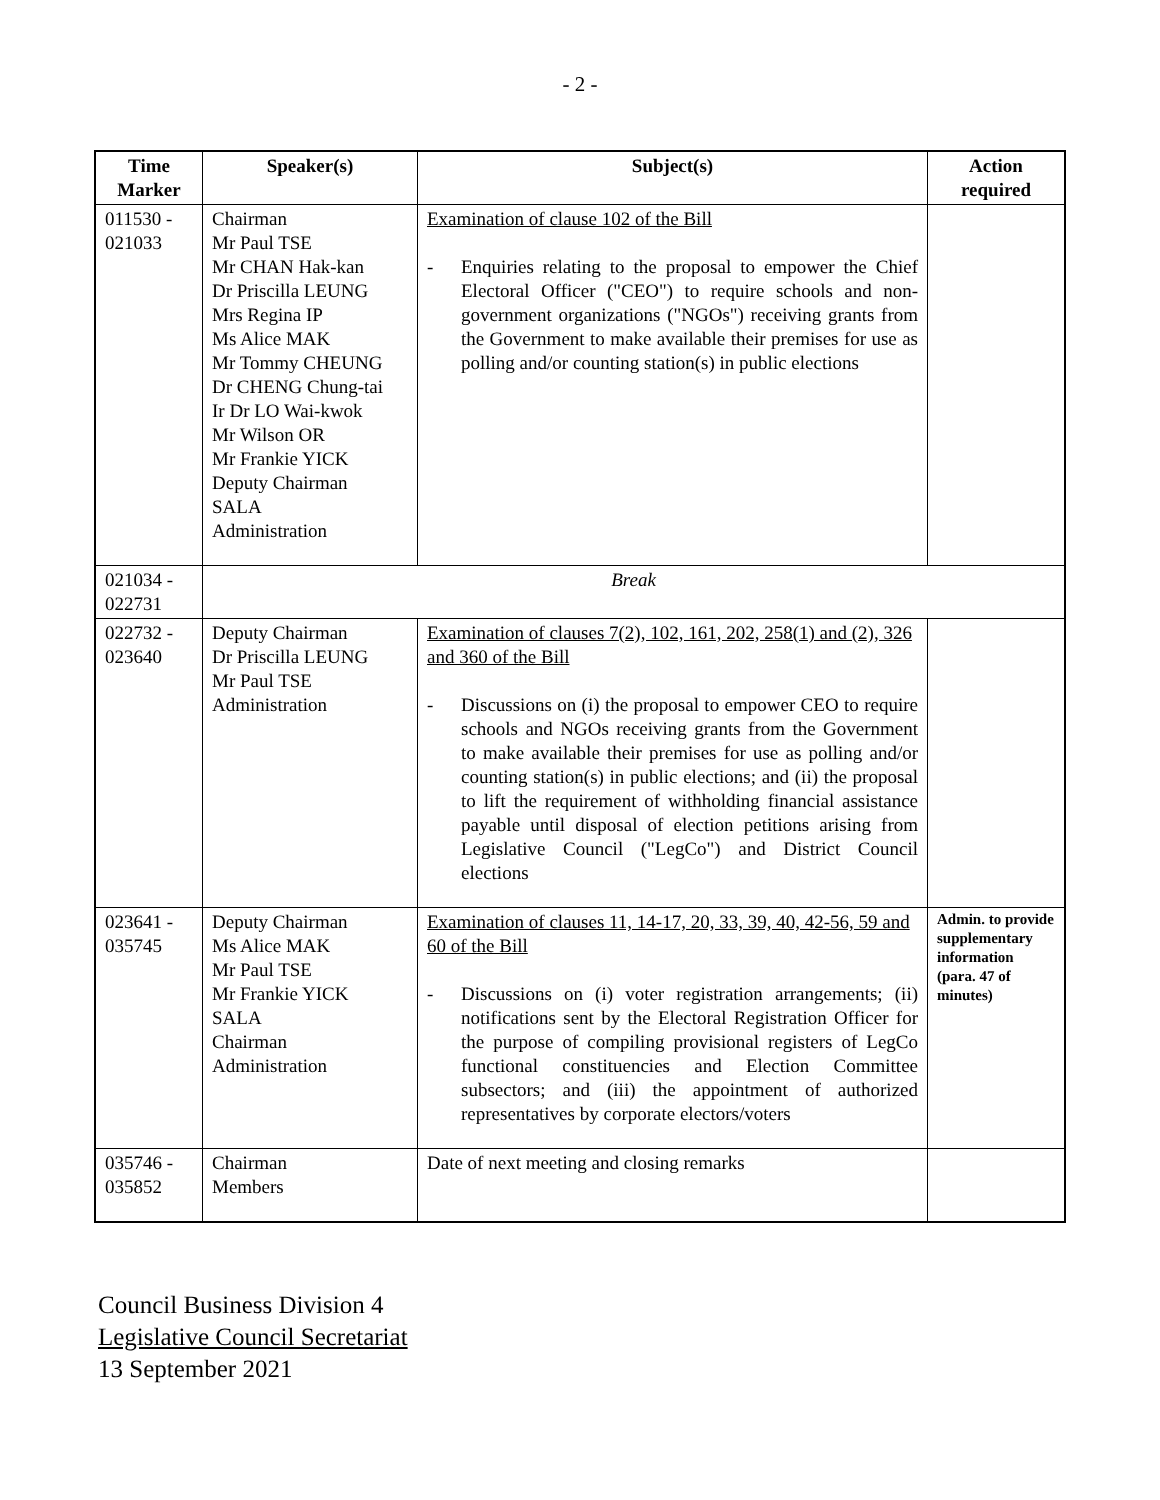- 2 -
| Time Marker | Speaker(s) | Subject(s) | Action required |
| --- | --- | --- | --- |
| 011530 - 021033 | Chairman Mr Paul TSE Mr CHAN Hak-kan Dr Priscilla LEUNG Mrs Regina IP Ms Alice MAK Mr Tommy CHEUNG Dr CHENG Chung-tai Ir Dr LO Wai-kwok Mr Wilson OR Mr Frankie YICK Deputy Chairman SALA Administration | Examination of clause 102 of the Bill - Enquiries relating to the proposal to empower the Chief Electoral Officer ("CEO") to require schools and non-government organizations ("NGOs") receiving grants from the Government to make available their premises for use as polling and/or counting station(s) in public elections | |
| 021034 - 022731 | Break | | |
| 022732 - 023640 | Deputy Chairman Dr Priscilla LEUNG Mr Paul TSE Administration | Examination of clauses 7(2), 102, 161, 202, 258(1) and (2), 326 and 360 of the Bill - Discussions on (i) the proposal to empower CEO to require schools and NGOs receiving grants from the Government to make available their premises for use as polling and/or counting station(s) in public elections; and (ii) the proposal to lift the requirement of withholding financial assistance payable until disposal of election petitions arising from Legislative Council ("LegCo") and District Council elections | |
| 023641 - 035745 | Deputy Chairman Ms Alice MAK Mr Paul TSE Mr Frankie YICK SALA Chairman Administration | Examination of clauses 11, 14-17, 20, 33, 39, 40, 42-56, 59 and 60 of the Bill - Discussions on (i) voter registration arrangements; (ii) notifications sent by the Electoral Registration Officer for the purpose of compiling provisional registers of LegCo functional constituencies and Election Committee subsectors; and (iii) the appointment of authorized representatives by corporate electors/voters | Admin. to provide supplementary information (para. 47 of minutes) |
| 035746 - 035852 | Chairman Members | Date of next meeting and closing remarks | |
Council Business Division 4
Legislative Council Secretariat
13 September 2021